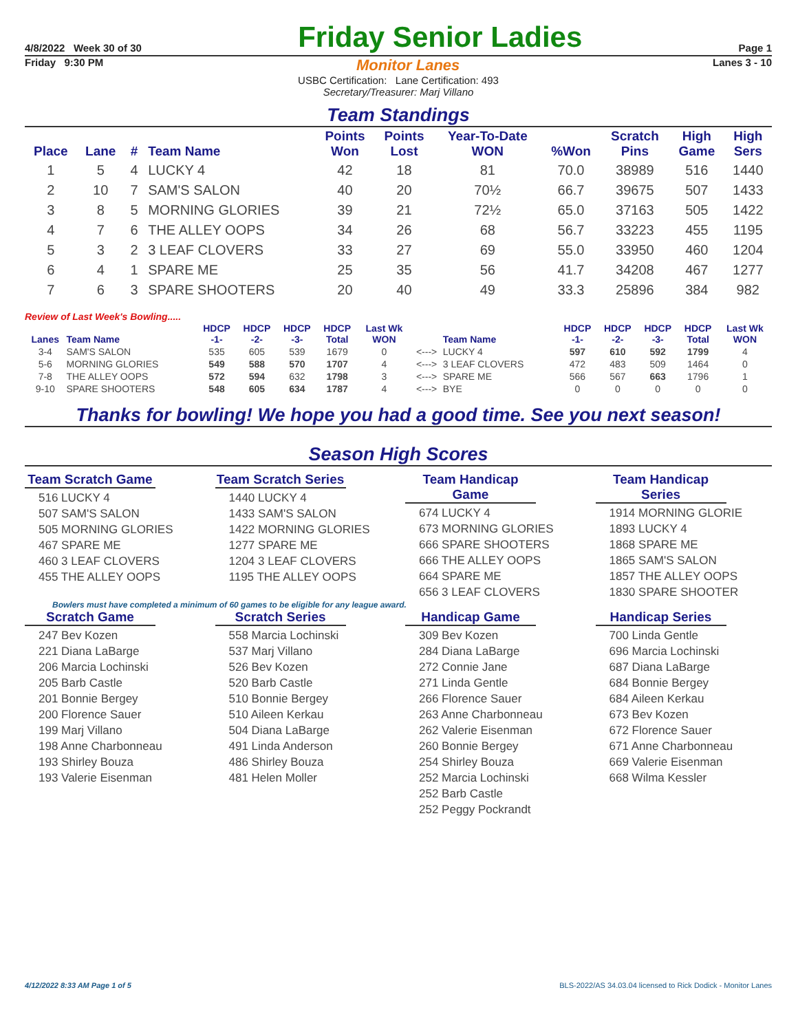4/8/2022 Week 30 of 30
Friday Senior Ladies
Page 1
Friday 9:30 PM Monitor Lanes Lanes 3 - 10
USBC Certification: Lane Certification: 493
Secretary/Treasurer: Marj Villano
Team Standings
| Place | Lane | # | Team Name | Points Won | Points Lost | Year-To-Date WON | %Won | Scratch Pins | High Game | High Sers |
| --- | --- | --- | --- | --- | --- | --- | --- | --- | --- | --- |
| 1 | 5 | 4 | LUCKY 4 | 42 | 18 | 81 | 70.0 | 38989 | 516 | 1440 |
| 2 | 10 | 7 | SAM'S SALON | 40 | 20 | 70½ | 66.7 | 39675 | 507 | 1433 |
| 3 | 8 | 5 | MORNING GLORIES | 39 | 21 | 72½ | 65.0 | 37163 | 505 | 1422 |
| 4 | 7 | 6 | THE ALLEY OOPS | 34 | 26 | 68 | 56.7 | 33223 | 455 | 1195 |
| 5 | 3 | 2 | 3 LEAF CLOVERS | 33 | 27 | 69 | 55.0 | 33950 | 460 | 1204 |
| 6 | 4 | 1 | SPARE ME | 25 | 35 | 56 | 41.7 | 34208 | 467 | 1277 |
| 7 | 6 | 3 | SPARE SHOOTERS | 20 | 40 | 49 | 33.3 | 25896 | 384 | 982 |
Review of Last Week's Bowling.....
| Lanes | Team Name | HDCP -1- | HDCP -2- | HDCP -3- | HDCP Total | Last Wk WON | | Team Name | HDCP -1- | HDCP -2- | HDCP -3- | HDCP Total | Last Wk WON |
| --- | --- | --- | --- | --- | --- | --- | --- | --- | --- | --- | --- | --- | --- |
| 3-4 | SAM'S SALON | 535 | 605 | 539 | 1679 | 0 | <---> | LUCKY 4 | 597 | 610 | 592 | 1799 | 4 |
| 5-6 | MORNING GLORIES | 549 | 588 | 570 | 1707 | 4 | <---> | 3 LEAF CLOVERS | 472 | 483 | 509 | 1464 | 0 |
| 7-8 | THE ALLEY OOPS | 572 | 594 | 632 | 1798 | 3 | <---> | SPARE ME | 566 | 567 | 663 | 1796 | 1 |
| 9-10 | SPARE SHOOTERS | 548 | 605 | 634 | 1787 | 4 | <---> | BYE | 0 | 0 | 0 | 0 | 0 |
Thanks for bowling! We hope you had a good time. See you next season!
Season High Scores
Team Scratch Game
516 LUCKY 4
507 SAM'S SALON
505 MORNING GLORIES
467 SPARE ME
460 3 LEAF CLOVERS
455 THE ALLEY OOPS
Team Scratch Series
1440 LUCKY 4
1433 SAM'S SALON
1422 MORNING GLORIES
1277 SPARE ME
1204 3 LEAF CLOVERS
1195 THE ALLEY OOPS
Team Handicap Game
674 LUCKY 4
673 MORNING GLORIES
666 SPARE SHOOTERS
666 THE ALLEY OOPS
664 SPARE ME
656 3 LEAF CLOVERS
Team Handicap Series
1914 MORNING GLORIE
1893 LUCKY 4
1868 SPARE ME
1865 SAM'S SALON
1857 THE ALLEY OOPS
1830 SPARE SHOOTER
Bowlers must have completed a minimum of 60 games to be eligible for any league award.
Scratch Game
247 Bev Kozen
221 Diana LaBarge
206 Marcia Lochinski
205 Barb Castle
201 Bonnie Bergey
200 Florence Sauer
199 Marj Villano
198 Anne Charbonneau
193 Shirley Bouza
193 Valerie Eisenman
Scratch Series
558 Marcia Lochinski
537 Marj Villano
526 Bev Kozen
520 Barb Castle
510 Bonnie Bergey
510 Aileen Kerkau
504 Diana LaBarge
491 Linda Anderson
486 Shirley Bouza
481 Helen Moller
Handicap Game
309 Bev Kozen
284 Diana LaBarge
272 Connie Jane
271 Linda Gentle
266 Florence Sauer
263 Anne Charbonneau
262 Valerie Eisenman
260 Bonnie Bergey
254 Shirley Bouza
252 Marcia Lochinski
252 Barb Castle
252 Peggy Pockrandt
Handicap Series
700 Linda Gentle
696 Marcia Lochinski
687 Diana LaBarge
684 Bonnie Bergey
684 Aileen Kerkau
673 Bev Kozen
672 Florence Sauer
671 Anne Charbonneau
669 Valerie Eisenman
668 Wilma Kessler
4/12/2022 8:33 AM Page 1 of 5 BLS-2022/AS 34.03.04 licensed to Rick Dodick - Monitor Lanes